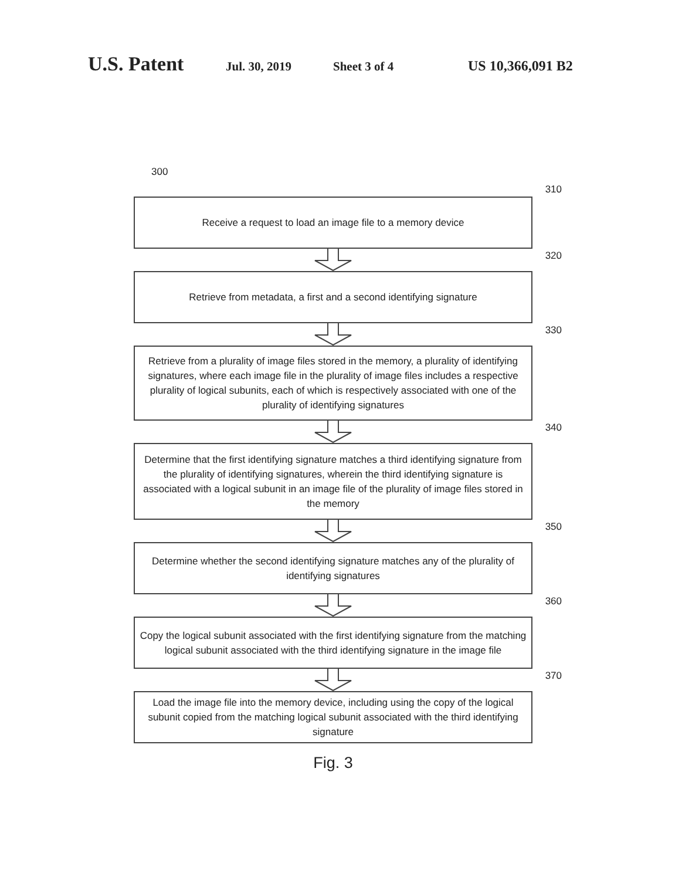U.S. Patent
Jul. 30, 2019 Sheet 3 of 4 US 10,366,091 B2
300
310
Receive a request to load an image file to a memory device
320
Retrieve from metadata, a first and a second identifying signature
330
Retrieve from a plurality of image files stored in the memory, a plurality of identifying signatures, where each image file in the plurality of image files includes a respective plurality of logical subunits, each of which is respectively associated with one of the plurality of identifying signatures
340
Determine that the first identifying signature matches a third identifying signature from the plurality of identifying signatures, wherein the third identifying signature is associated with a logical subunit in an image file of the plurality of image files stored in the memory
350
Determine whether the second identifying signature matches any of the plurality of identifying signatures
360
Copy the logical subunit associated with the first identifying signature from the matching logical subunit associated with the third identifying signature in the image file
370
Load the image file into the memory device, including using the copy of the logical subunit copied from the matching logical subunit associated with the third identifying signature
Fig. 3